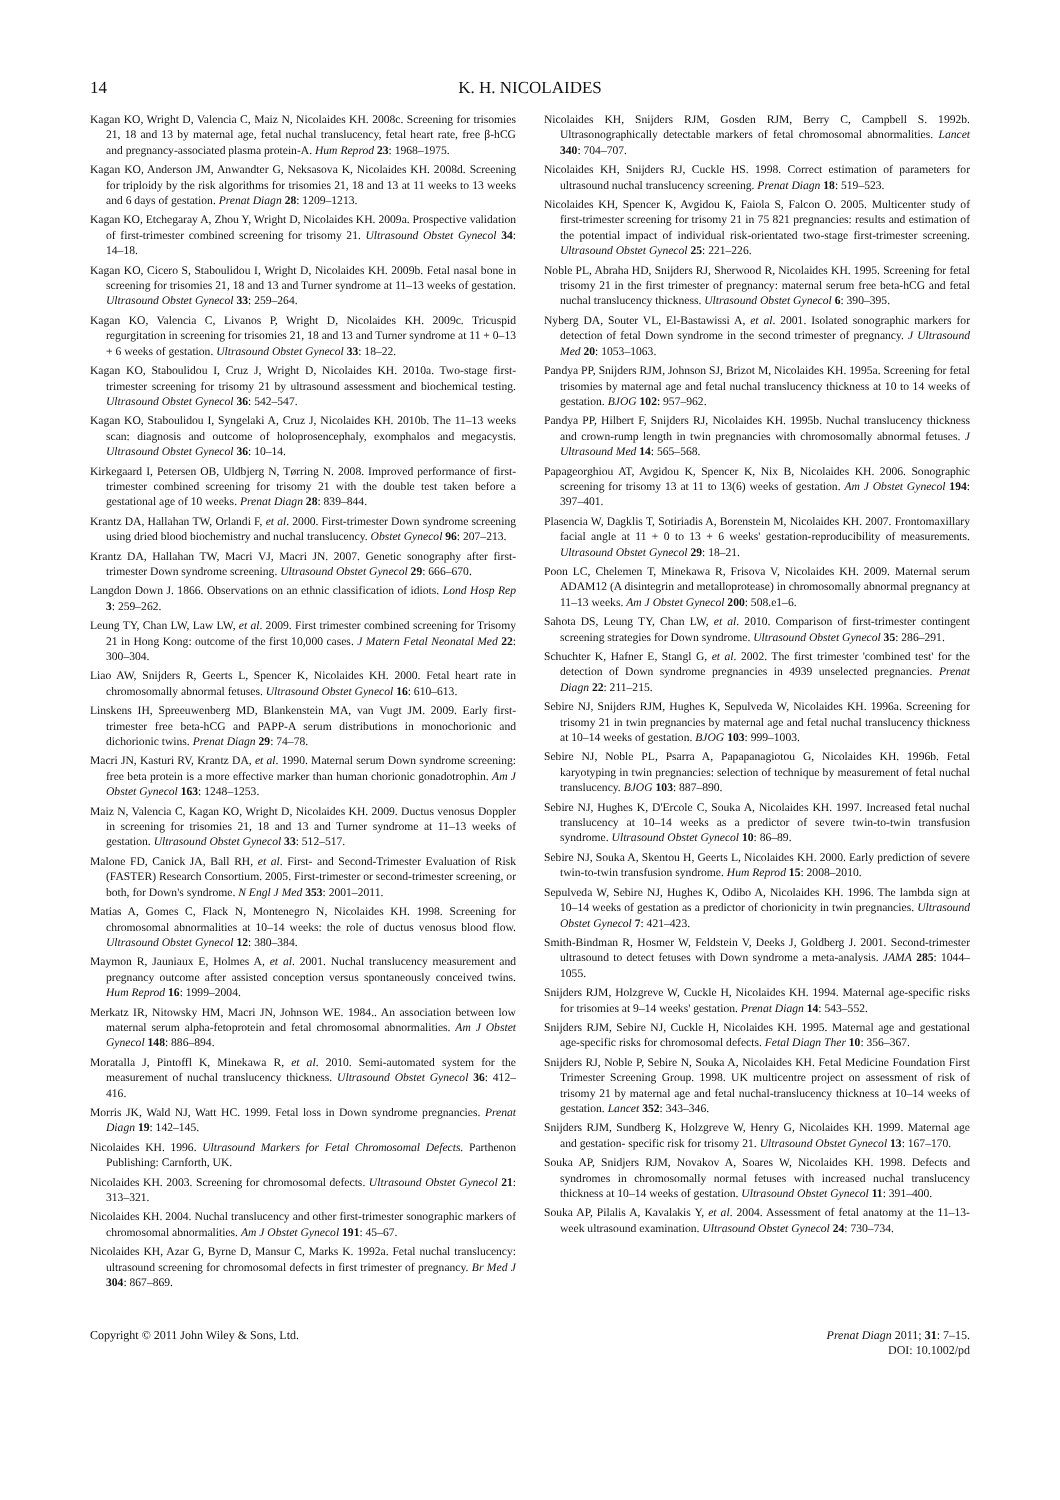14 K. H. NICOLAIDES
Kagan KO, Wright D, Valencia C, Maiz N, Nicolaides KH. 2008c. Screening for trisomies 21, 18 and 13 by maternal age, fetal nuchal translucency, fetal heart rate, free β-hCG and pregnancy-associated plasma protein-A. Hum Reprod 23: 1968–1975.
Kagan KO, Anderson JM, Anwandter G, Neksasova K, Nicolaides KH. 2008d. Screening for triploidy by the risk algorithms for trisomies 21, 18 and 13 at 11 weeks to 13 weeks and 6 days of gestation. Prenat Diagn 28: 1209–1213.
Kagan KO, Etchegaray A, Zhou Y, Wright D, Nicolaides KH. 2009a. Prospective validation of first-trimester combined screening for trisomy 21. Ultrasound Obstet Gynecol 34: 14–18.
Kagan KO, Cicero S, Staboulidou I, Wright D, Nicolaides KH. 2009b. Fetal nasal bone in screening for trisomies 21, 18 and 13 and Turner syndrome at 11–13 weeks of gestation. Ultrasound Obstet Gynecol 33: 259–264.
Kagan KO, Valencia C, Livanos P, Wright D, Nicolaides KH. 2009c. Tricuspid regurgitation in screening for trisomies 21, 18 and 13 and Turner syndrome at 11 + 0–13 + 6 weeks of gestation. Ultrasound Obstet Gynecol 33: 18–22.
Kagan KO, Staboulidou I, Cruz J, Wright D, Nicolaides KH. 2010a. Two-stage first-trimester screening for trisomy 21 by ultrasound assessment and biochemical testing. Ultrasound Obstet Gynecol 36: 542–547.
Kagan KO, Staboulidou I, Syngelaki A, Cruz J, Nicolaides KH. 2010b. The 11–13 weeks scan: diagnosis and outcome of holoprosencephaly, exomphalos and megacystis. Ultrasound Obstet Gynecol 36: 10–14.
Kirkegaard I, Petersen OB, Uldbjerg N, Tørring N. 2008. Improved performance of first-trimester combined screening for trisomy 21 with the double test taken before a gestational age of 10 weeks. Prenat Diagn 28: 839–844.
Krantz DA, Hallahan TW, Orlandi F, et al. 2000. First-trimester Down syndrome screening using dried blood biochemistry and nuchal translucency. Obstet Gynecol 96: 207–213.
Krantz DA, Hallahan TW, Macri VJ, Macri JN. 2007. Genetic sonography after first-trimester Down syndrome screening. Ultrasound Obstet Gynecol 29: 666–670.
Langdon Down J. 1866. Observations on an ethnic classification of idiots. Lond Hosp Rep 3: 259–262.
Leung TY, Chan LW, Law LW, et al. 2009. First trimester combined screening for Trisomy 21 in Hong Kong: outcome of the first 10,000 cases. J Matern Fetal Neonatal Med 22: 300–304.
Liao AW, Snijders R, Geerts L, Spencer K, Nicolaides KH. 2000. Fetal heart rate in chromosomally abnormal fetuses. Ultrasound Obstet Gynecol 16: 610–613.
Linskens IH, Spreeuwenberg MD, Blankenstein MA, van Vugt JM. 2009. Early first-trimester free beta-hCG and PAPP-A serum distributions in monochorionic and dichorionic twins. Prenat Diagn 29: 74–78.
Macri JN, Kasturi RV, Krantz DA, et al. 1990. Maternal serum Down syndrome screening: free beta protein is a more effective marker than human chorionic gonadotrophin. Am J Obstet Gynecol 163: 1248–1253.
Maiz N, Valencia C, Kagan KO, Wright D, Nicolaides KH. 2009. Ductus venosus Doppler in screening for trisomies 21, 18 and 13 and Turner syndrome at 11–13 weeks of gestation. Ultrasound Obstet Gynecol 33: 512–517.
Malone FD, Canick JA, Ball RH, et al. First- and Second-Trimester Evaluation of Risk (FASTER) Research Consortium. 2005. First-trimester or second-trimester screening, or both, for Down's syndrome. N Engl J Med 353: 2001–2011.
Matias A, Gomes C, Flack N, Montenegro N, Nicolaides KH. 1998. Screening for chromosomal abnormalities at 10–14 weeks: the role of ductus venosus blood flow. Ultrasound Obstet Gynecol 12: 380–384.
Maymon R, Jauniaux E, Holmes A, et al. 2001. Nuchal translucency measurement and pregnancy outcome after assisted conception versus spontaneously conceived twins. Hum Reprod 16: 1999–2004.
Merkatz IR, Nitowsky HM, Macri JN, Johnson WE. 1984.. An association between low maternal serum alpha-fetoprotein and fetal chromosomal abnormalities. Am J Obstet Gynecol 148: 886–894.
Moratalla J, Pintoffl K, Minekawa R, et al. 2010. Semi-automated system for the measurement of nuchal translucency thickness. Ultrasound Obstet Gynecol 36: 412–416.
Morris JK, Wald NJ, Watt HC. 1999. Fetal loss in Down syndrome pregnancies. Prenat Diagn 19: 142–145.
Nicolaides KH. 1996. Ultrasound Markers for Fetal Chromosomal Defects. Parthenon Publishing: Carnforth, UK.
Nicolaides KH. 2003. Screening for chromosomal defects. Ultrasound Obstet Gynecol 21: 313–321.
Nicolaides KH. 2004. Nuchal translucency and other first-trimester sonographic markers of chromosomal abnormalities. Am J Obstet Gynecol 191: 45–67.
Nicolaides KH, Azar G, Byrne D, Mansur C, Marks K. 1992a. Fetal nuchal translucency: ultrasound screening for chromosomal defects in first trimester of pregnancy. Br Med J 304: 867–869.
Nicolaides KH, Snijders RJM, Gosden RJM, Berry C, Campbell S. 1992b. Ultrasonographically detectable markers of fetal chromosomal abnormalities. Lancet 340: 704–707.
Nicolaides KH, Snijders RJ, Cuckle HS. 1998. Correct estimation of parameters for ultrasound nuchal translucency screening. Prenat Diagn 18: 519–523.
Nicolaides KH, Spencer K, Avgidou K, Faiola S, Falcon O. 2005. Multicenter study of first-trimester screening for trisomy 21 in 75 821 pregnancies: results and estimation of the potential impact of individual risk-orientated two-stage first-trimester screening. Ultrasound Obstet Gynecol 25: 221–226.
Noble PL, Abraha HD, Snijders RJ, Sherwood R, Nicolaides KH. 1995. Screening for fetal trisomy 21 in the first trimester of pregnancy: maternal serum free beta-hCG and fetal nuchal translucency thickness. Ultrasound Obstet Gynecol 6: 390–395.
Nyberg DA, Souter VL, El-Bastawissi A, et al. 2001. Isolated sonographic markers for detection of fetal Down syndrome in the second trimester of pregnancy. J Ultrasound Med 20: 1053–1063.
Pandya PP, Snijders RJM, Johnson SJ, Brizot M, Nicolaides KH. 1995a. Screening for fetal trisomies by maternal age and fetal nuchal translucency thickness at 10 to 14 weeks of gestation. BJOG 102: 957–962.
Pandya PP, Hilbert F, Snijders RJ, Nicolaides KH. 1995b. Nuchal translucency thickness and crown-rump length in twin pregnancies with chromosomally abnormal fetuses. J Ultrasound Med 14: 565–568.
Papageorghiou AT, Avgidou K, Spencer K, Nix B, Nicolaides KH. 2006. Sonographic screening for trisomy 13 at 11 to 13(6) weeks of gestation. Am J Obstet Gynecol 194: 397–401.
Plasencia W, Dagklis T, Sotiriadis A, Borenstein M, Nicolaides KH. 2007. Frontomaxillary facial angle at 11 + 0 to 13 + 6 weeks' gestation-reproducibility of measurements. Ultrasound Obstet Gynecol 29: 18–21.
Poon LC, Chelemen T, Minekawa R, Frisova V, Nicolaides KH. 2009. Maternal serum ADAM12 (A disintegrin and metalloprotease) in chromosomally abnormal pregnancy at 11–13 weeks. Am J Obstet Gynecol 200: 508.e1–6.
Sahota DS, Leung TY, Chan LW, et al. 2010. Comparison of first-trimester contingent screening strategies for Down syndrome. Ultrasound Obstet Gynecol 35: 286–291.
Schuchter K, Hafner E, Stangl G, et al. 2002. The first trimester 'combined test' for the detection of Down syndrome pregnancies in 4939 unselected pregnancies. Prenat Diagn 22: 211–215.
Sebire NJ, Snijders RJM, Hughes K, Sepulveda W, Nicolaides KH. 1996a. Screening for trisomy 21 in twin pregnancies by maternal age and fetal nuchal translucency thickness at 10–14 weeks of gestation. BJOG 103: 999–1003.
Sebire NJ, Noble PL, Psarra A, Papapanagiotou G, Nicolaides KH. 1996b. Fetal karyotyping in twin pregnancies: selection of technique by measurement of fetal nuchal translucency. BJOG 103: 887–890.
Sebire NJ, Hughes K, D'Ercole C, Souka A, Nicolaides KH. 1997. Increased fetal nuchal translucency at 10–14 weeks as a predictor of severe twin-to-twin transfusion syndrome. Ultrasound Obstet Gynecol 10: 86–89.
Sebire NJ, Souka A, Skentou H, Geerts L, Nicolaides KH. 2000. Early prediction of severe twin-to-twin transfusion syndrome. Hum Reprod 15: 2008–2010.
Sepulveda W, Sebire NJ, Hughes K, Odibo A, Nicolaides KH. 1996. The lambda sign at 10–14 weeks of gestation as a predictor of chorionicity in twin pregnancies. Ultrasound Obstet Gynecol 7: 421–423.
Smith-Bindman R, Hosmer W, Feldstein V, Deeks J, Goldberg J. 2001. Second-trimester ultrasound to detect fetuses with Down syndrome a meta-analysis. JAMA 285: 1044–1055.
Snijders RJM, Holzgreve W, Cuckle H, Nicolaides KH. 1994. Maternal age-specific risks for trisomies at 9–14 weeks' gestation. Prenat Diagn 14: 543–552.
Snijders RJM, Sebire NJ, Cuckle H, Nicolaides KH. 1995. Maternal age and gestational age-specific risks for chromosomal defects. Fetal Diagn Ther 10: 356–367.
Snijders RJ, Noble P, Sebire N, Souka A, Nicolaides KH. Fetal Medicine Foundation First Trimester Screening Group. 1998. UK multicentre project on assessment of risk of trisomy 21 by maternal age and fetal nuchal-translucency thickness at 10–14 weeks of gestation. Lancet 352: 343–346.
Snijders RJM, Sundberg K, Holzgreve W, Henry G, Nicolaides KH. 1999. Maternal age and gestation- specific risk for trisomy 21. Ultrasound Obstet Gynecol 13: 167–170.
Souka AP, Snidjers RJM, Novakov A, Soares W, Nicolaides KH. 1998. Defects and syndromes in chromosomally normal fetuses with increased nuchal translucency thickness at 10–14 weeks of gestation. Ultrasound Obstet Gynecol 11: 391–400.
Souka AP, Pilalis A, Kavalakis Y, et al. 2004. Assessment of fetal anatomy at the 11–13-week ultrasound examination. Ultrasound Obstet Gynecol 24: 730–734.
Copyright © 2011 John Wiley & Sons, Ltd. Prenat Diagn 2011; 31: 7–15.
DOI: 10.1002/pd